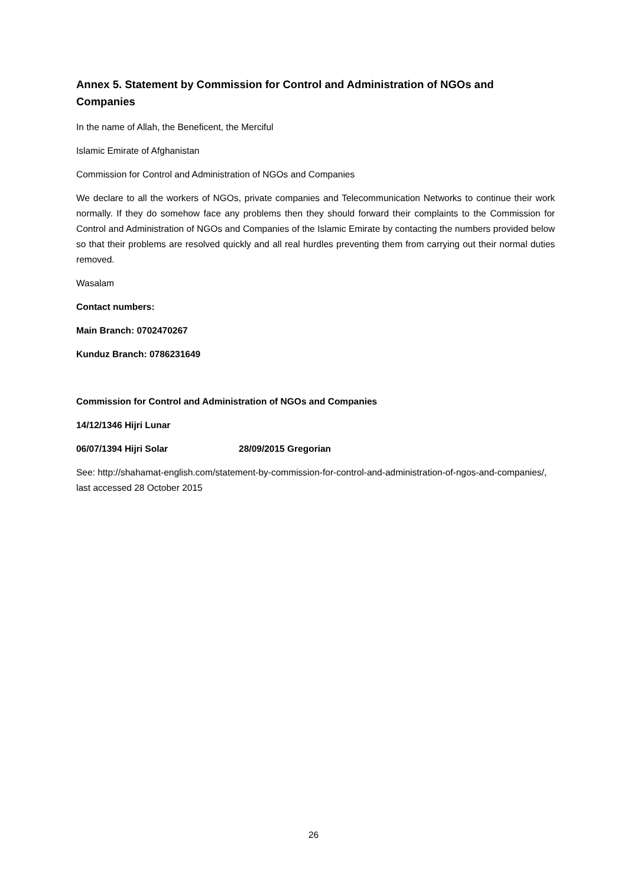Annex 5. Statement by Commission for Control and Administration of NGOs and Companies
In the name of Allah, the Beneficent, the Merciful
Islamic Emirate of Afghanistan
Commission for Control and Administration of NGOs and Companies
We declare to all the workers of NGOs, private companies and Telecommunication Networks to continue their work normally. If they do somehow face any problems then they should forward their complaints to the Commission for Control and Administration of NGOs and Companies of the Islamic Emirate by contacting the numbers provided below so that their problems are resolved quickly and all real hurdles preventing them from carrying out their normal duties removed.
Wasalam
Contact numbers:
Main Branch: 0702470267
Kunduz Branch: 0786231649
Commission for Control and Administration of NGOs and Companies
14/12/1346 Hijri Lunar
06/07/1394 Hijri Solar 28/09/2015 Gregorian
See: http://shahamat-english.com/statement-by-commission-for-control-and-administration-of-ngos-and-companies/, last accessed 28 October 2015
26